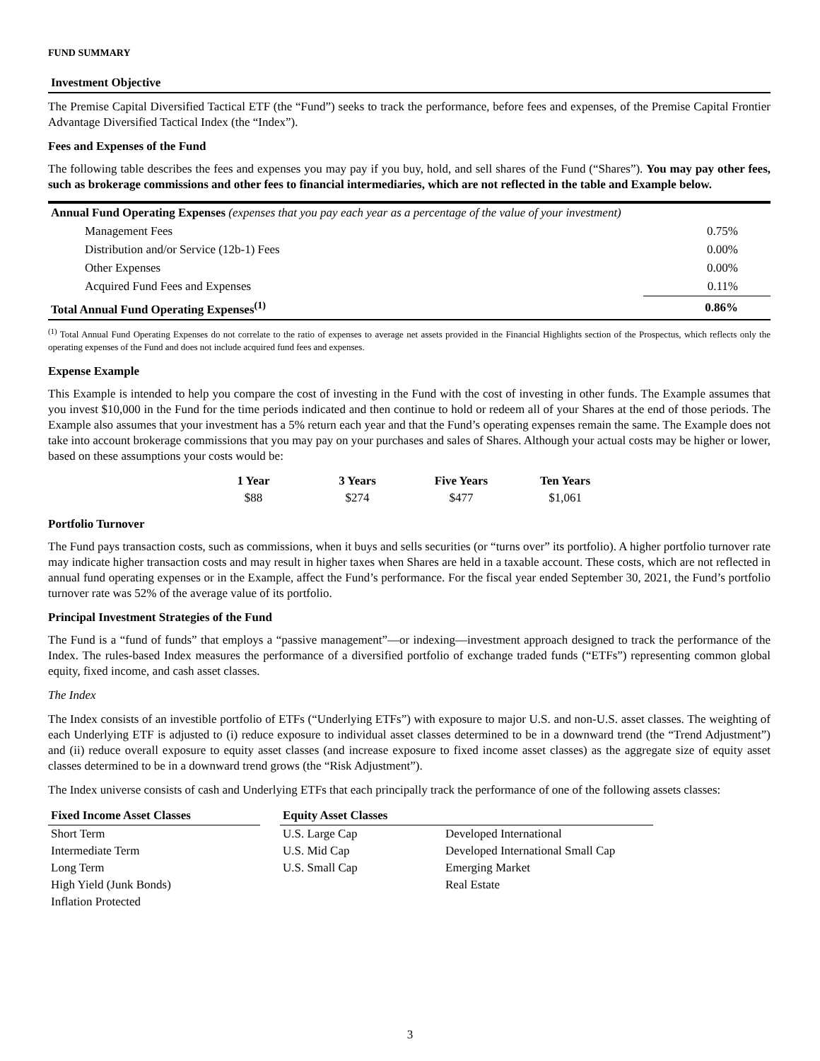FUND SUMMARY
Investment Objective
The Premise Capital Diversified Tactical ETF (the “Fund”) seeks to track the performance, before fees and expenses, of the Premise Capital Frontier Advantage Diversified Tactical Index (the “Index”).
Fees and Expenses of the Fund
The following table describes the fees and expenses you may pay if you buy, hold, and sell shares of the Fund (“Shares”). You may pay other fees, such as brokerage commissions and other fees to financial intermediaries, which are not reflected in the table and Example below.
| Annual Fund Operating Expenses (expenses that you pay each year as a percentage of the value of your investment) | |
| Management Fees | 0.75% |
| Distribution and/or Service (12b-1) Fees | 0.00% |
| Other Expenses | 0.00% |
| Acquired Fund Fees and Expenses | 0.11% |
| Total Annual Fund Operating Expenses<sup>(1)</sup> | 0.86% |
<sup>(1)</sup> Total Annual Fund Operating Expenses do not correlate to the ratio of expenses to average net assets provided in the Financial Highlights section of the Prospectus, which reflects only the operating expenses of the Fund and does not include acquired fund fees and expenses.
Expense Example
This Example is intended to help you compare the cost of investing in the Fund with the cost of investing in other funds. The Example assumes that you invest $10,000 in the Fund for the time periods indicated and then continue to hold or redeem all of your Shares at the end of those periods. The Example also assumes that your investment has a 5% return each year and that the Fund’s operating expenses remain the same. The Example does not take into account brokerage commissions that you may pay on your purchases and sales of Shares. Although your actual costs may be higher or lower, based on these assumptions your costs would be:
| 1 Year | 3 Years | Five Years | Ten Years |
| --- | --- | --- | --- |
| $88 | $274 | $477 | $1,061 |
Portfolio Turnover
The Fund pays transaction costs, such as commissions, when it buys and sells securities (or “turns over” its portfolio). A higher portfolio turnover rate may indicate higher transaction costs and may result in higher taxes when Shares are held in a taxable account. These costs, which are not reflected in annual fund operating expenses or in the Example, affect the Fund’s performance. For the fiscal year ended September 30, 2021, the Fund’s portfolio turnover rate was 52% of the average value of its portfolio.
Principal Investment Strategies of the Fund
The Fund is a “fund of funds” that employs a “passive management”—or indexing—investment approach designed to track the performance of the Index. The rules-based Index measures the performance of a diversified portfolio of exchange traded funds (“ETFs”) representing common global equity, fixed income, and cash asset classes.
The Index
The Index consists of an investible portfolio of ETFs (“Underlying ETFs”) with exposure to major U.S. and non-U.S. asset classes. The weighting of each Underlying ETF is adjusted to (i) reduce exposure to individual asset classes determined to be in a downward trend (the “Trend Adjustment”) and (ii) reduce overall exposure to equity asset classes (and increase exposure to fixed income asset classes) as the aggregate size of equity asset classes determined to be in a downward trend grows (the “Risk Adjustment”).
The Index universe consists of cash and Underlying ETFs that each principally track the performance of one of the following assets classes:
| Fixed Income Asset Classes | | Equity Asset Classes | |
| --- | --- | --- | --- |
| Short Term | | U.S. Large Cap | Developed International |
| Intermediate Term | | U.S. Mid Cap | Developed International Small Cap |
| Long Term | | U.S. Small Cap | Emerging Market |
| High Yield (Junk Bonds) | | | Real Estate |
| Inflation Protected | | | |
3